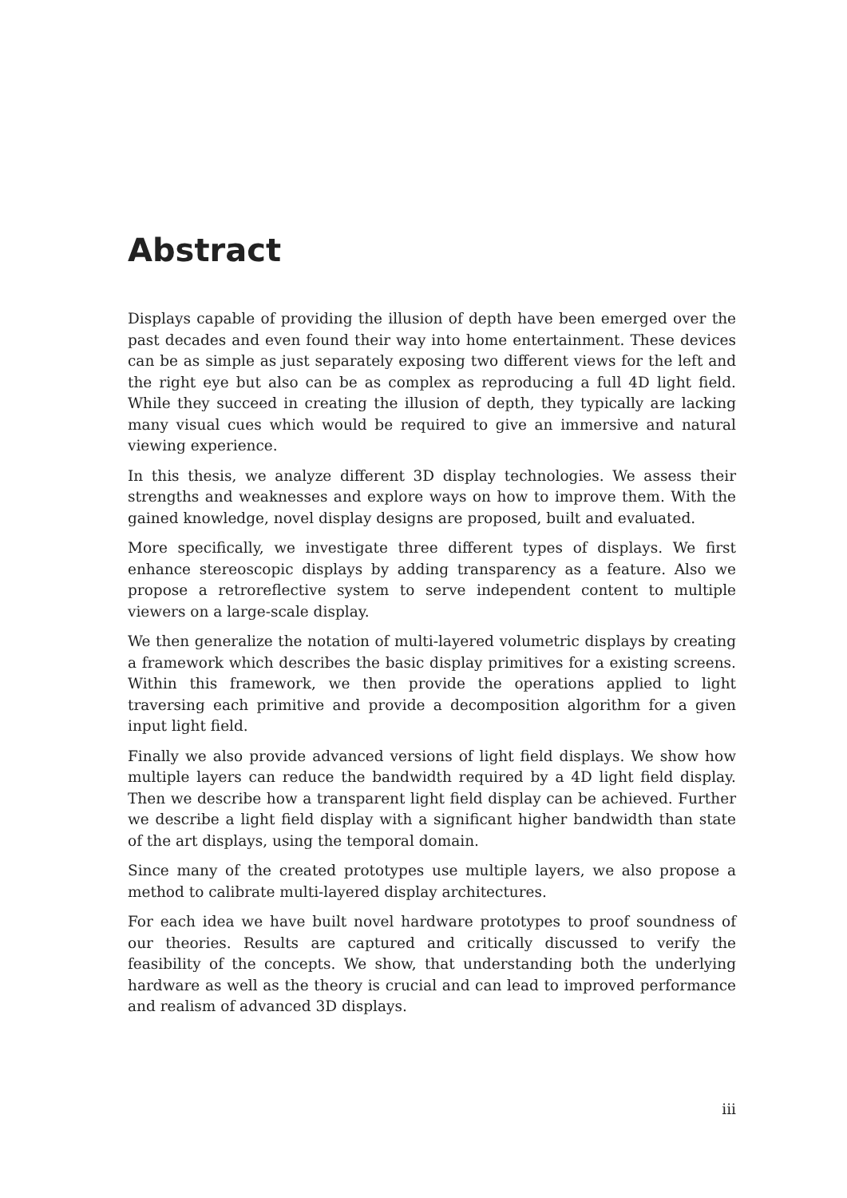Abstract
Displays capable of providing the illusion of depth have been emerged over the past decades and even found their way into home entertainment. These devices can be as simple as just separately exposing two different views for the left and the right eye but also can be as complex as reproducing a full 4D light field. While they succeed in creating the illusion of depth, they typically are lacking many visual cues which would be required to give an immersive and natural viewing experience.
In this thesis, we analyze different 3D display technologies. We assess their strengths and weaknesses and explore ways on how to improve them. With the gained knowledge, novel display designs are proposed, built and evaluated.
More specifically, we investigate three different types of displays. We first enhance stereoscopic displays by adding transparency as a feature. Also we propose a retroreflective system to serve independent content to multiple viewers on a large-scale display.
We then generalize the notation of multi-layered volumetric displays by creating a framework which describes the basic display primitives for a existing screens. Within this framework, we then provide the operations applied to light traversing each primitive and provide a decomposition algorithm for a given input light field.
Finally we also provide advanced versions of light field displays. We show how multiple layers can reduce the bandwidth required by a 4D light field display. Then we describe how a transparent light field display can be achieved. Further we describe a light field display with a significant higher bandwidth than state of the art displays, using the temporal domain.
Since many of the created prototypes use multiple layers, we also propose a method to calibrate multi-layered display architectures.
For each idea we have built novel hardware prototypes to proof soundness of our theories. Results are captured and critically discussed to verify the feasibility of the concepts. We show, that understanding both the underlying hardware as well as the theory is crucial and can lead to improved performance and realism of advanced 3D displays.
iii